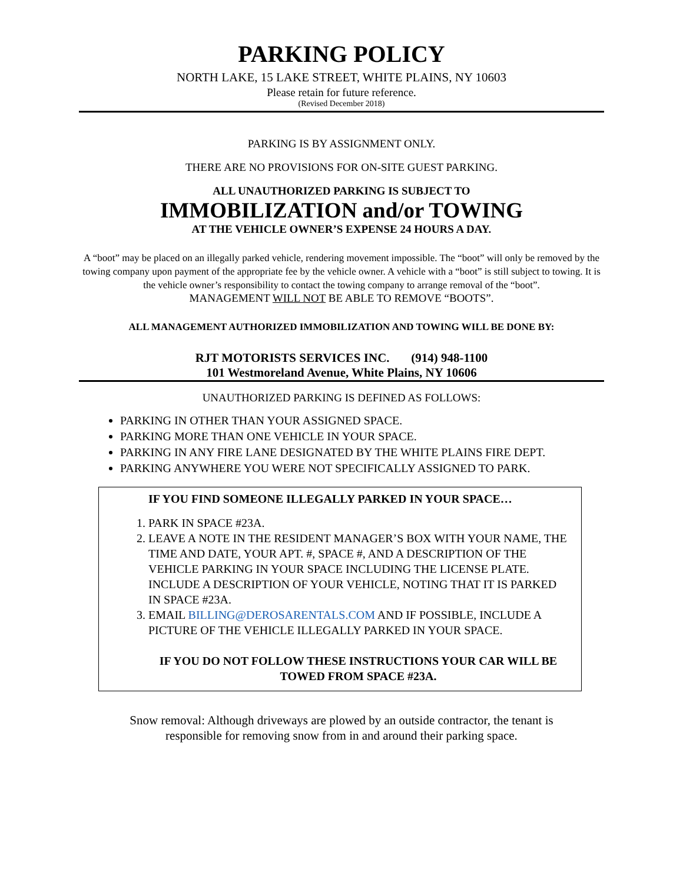PARKING POLICY
NORTH LAKE, 15 LAKE STREET, WHITE PLAINS, NY 10603
Please retain for future reference.
(Revised December 2018)
PARKING IS BY ASSIGNMENT ONLY.
THERE ARE NO PROVISIONS FOR ON-SITE GUEST PARKING.
ALL UNAUTHORIZED PARKING IS SUBJECT TO
IMMOBILIZATION and/or TOWING
AT THE VEHICLE OWNER’S EXPENSE 24 HOURS A DAY.
A “boot” may be placed on an illegally parked vehicle, rendering movement impossible. The “boot” will only be removed by the towing company upon payment of the appropriate fee by the vehicle owner. A vehicle with a “boot” is still subject to towing. It is the vehicle owner’s responsibility to contact the towing company to arrange removal of the “boot”.
MANAGEMENT WILL NOT BE ABLE TO REMOVE “BOOTS”.
ALL MANAGEMENT AUTHORIZED IMMOBILIZATION AND TOWING WILL BE DONE BY:
RJT MOTORISTS SERVICES INC. (914) 948-1100
101 Westmoreland Avenue, White Plains, NY 10606
UNAUTHORIZED PARKING IS DEFINED AS FOLLOWS:
PARKING IN OTHER THAN YOUR ASSIGNED SPACE.
PARKING MORE THAN ONE VEHICLE IN YOUR SPACE.
PARKING IN ANY FIRE LANE DESIGNATED BY THE WHITE PLAINS FIRE DEPT.
PARKING ANYWHERE YOU WERE NOT SPECIFICALLY ASSIGNED TO PARK.
IF YOU FIND SOMEONE ILLEGALLY PARKED IN YOUR SPACE…
1. PARK IN SPACE #23A.
2. LEAVE A NOTE IN THE RESIDENT MANAGER’S BOX WITH YOUR NAME, THE TIME AND DATE, YOUR APT. #, SPACE #, AND A DESCRIPTION OF THE VEHICLE PARKING IN YOUR SPACE INCLUDING THE LICENSE PLATE. INCLUDE A DESCRIPTION OF YOUR VEHICLE, NOTING THAT IT IS PARKED IN SPACE #23A.
3. EMAIL BILLING@DEROSARENTALS.COM AND IF POSSIBLE, INCLUDE A PICTURE OF THE VEHICLE ILLEGALLY PARKED IN YOUR SPACE.
IF YOU DO NOT FOLLOW THESE INSTRUCTIONS YOUR CAR WILL BE TOWED FROM SPACE #23A.
Snow removal: Although driveways are plowed by an outside contractor, the tenant is
responsible for removing snow from in and around their parking space.